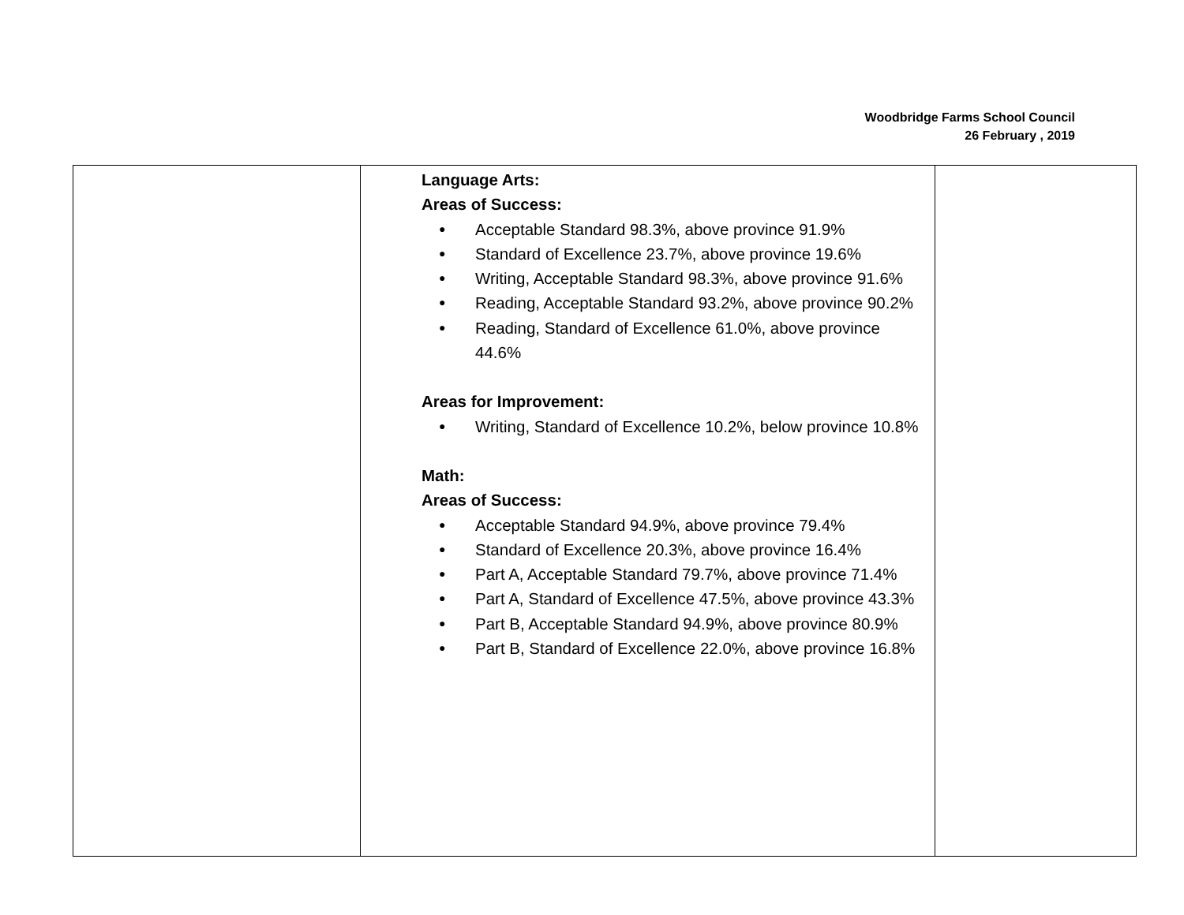Woodbridge Farms School Council
26 February , 2019
| | Language Arts: Areas of Success: ● Acceptable Standard 98.3%, above province 91.9% ● Standard of Excellence 23.7%, above province 19.6% ● Writing, Acceptable Standard 98.3%, above province 91.6% ● Reading, Acceptable Standard 93.2%, above province 90.2% ● Reading, Standard of Excellence 61.0%, above province 44.6% Areas for Improvement: ● Writing, Standard of Excellence 10.2%, below province 10.8% Math: Areas of Success: ● Acceptable Standard 94.9%, above province 79.4% ● Standard of Excellence 20.3%, above province 16.4% ● Part A, Acceptable Standard 79.7%, above province 71.4% ● Part A, Standard of Excellence 47.5%, above province 43.3% ● Part B, Acceptable Standard 94.9%, above province 80.9% ● Part B, Standard of Excellence 22.0%, above province 16.8% | |